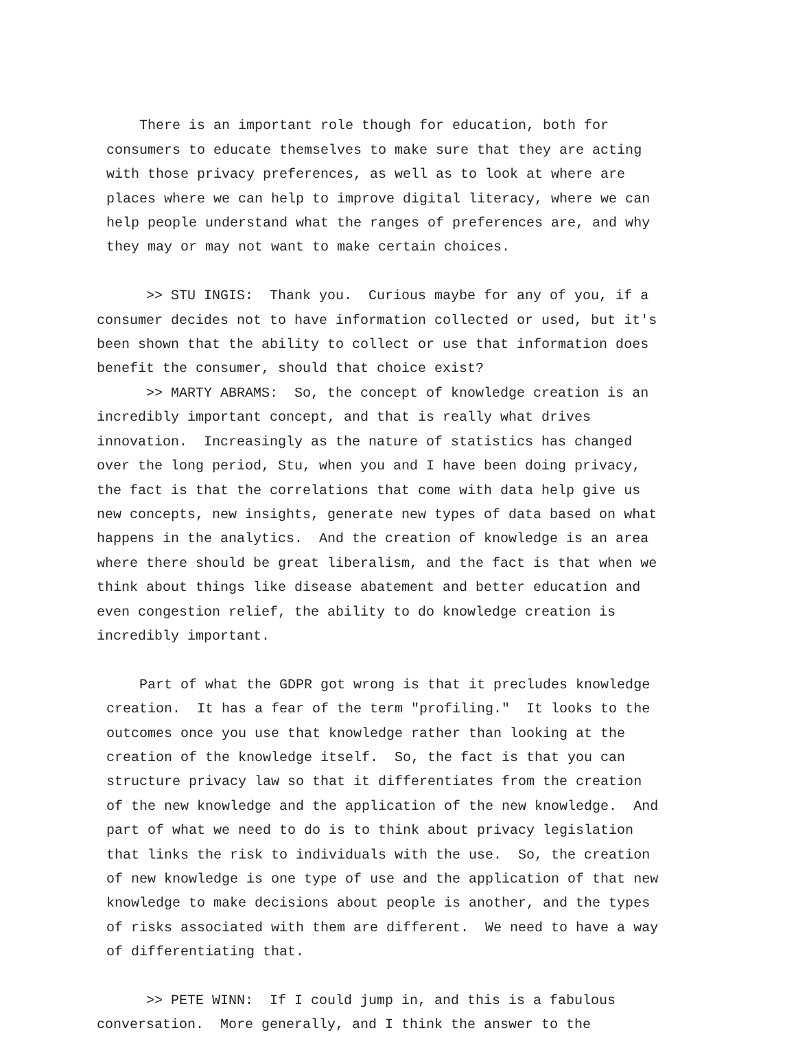There is an important role though for education, both for consumers to educate themselves to make sure that they are acting with those privacy preferences, as well as to look at where are places where we can help to improve digital literacy, where we can help people understand what the ranges of preferences are, and why they may or may not want to make certain choices.
>> STU INGIS: Thank you. Curious maybe for any of you, if a consumer decides not to have information collected or used, but it's been shown that the ability to collect or use that information does benefit the consumer, should that choice exist? >> MARTY ABRAMS: So, the concept of knowledge creation is an incredibly important concept, and that is really what drives innovation. Increasingly as the nature of statistics has changed over the long period, Stu, when you and I have been doing privacy, the fact is that the correlations that come with data help give us new concepts, new insights, generate new types of data based on what happens in the analytics. And the creation of knowledge is an area where there should be great liberalism, and the fact is that when we think about things like disease abatement and better education and even congestion relief, the ability to do knowledge creation is incredibly important.
Part of what the GDPR got wrong is that it precludes knowledge creation. It has a fear of the term "profiling." It looks to the outcomes once you use that knowledge rather than looking at the creation of the knowledge itself. So, the fact is that you can structure privacy law so that it differentiates from the creation of the new knowledge and the application of the new knowledge. And part of what we need to do is to think about privacy legislation that links the risk to individuals with the use. So, the creation of new knowledge is one type of use and the application of that new knowledge to make decisions about people is another, and the types of risks associated with them are different. We need to have a way of differentiating that.
>> PETE WINN: If I could jump in, and this is a fabulous conversation. More generally, and I think the answer to the